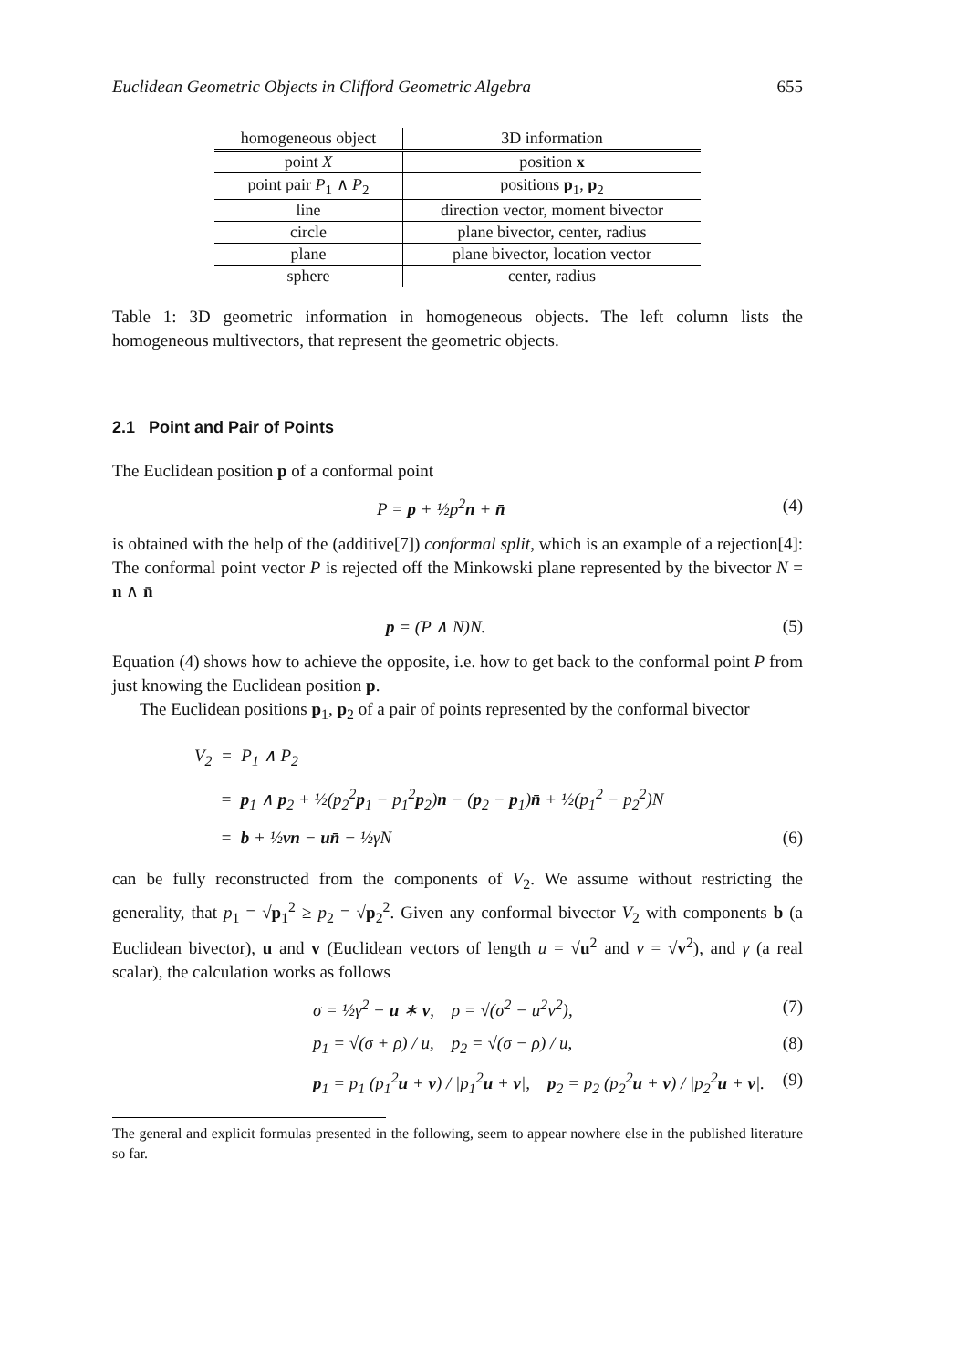Euclidean Geometric Objects in Clifford Geometric Algebra 655
| homogeneous object | 3D information |
| --- | --- |
| point X | position x |
| point pair P<sub>1</sub> ∧ P<sub>2</sub> | positions p<sub>1</sub>, p<sub>2</sub> |
| line | direction vector, moment bivector |
| circle | plane bivector, center, radius |
| plane | plane bivector, location vector |
| sphere | center, radius |
Table 1: 3D geometric information in homogeneous objects. The left column lists the homogeneous multivectors, that represent the geometric objects.
2.1 Point and Pair of Points
The Euclidean position p of a conformal point
P = p + ½p<sup>2</sup>n + n̄ (4)
is obtained with the help of the (additive[7]) conformal split, which is an example of a rejection[4]: The conformal point vector P is rejected off the Minkowski plane represented by the bivector N = n ∧ n̄
p = (P ∧ N)N. (5)
Equation (4) shows how to achieve the opposite, i.e. how to get back to the conformal point P from just knowing the Euclidean position p.
The Euclidean positions p<sub>1</sub>, p<sub>2</sub> of a pair of points represented by the conformal bivector
V<sub>2</sub> = P<sub>1</sub> ∧ P<sub>2</sub>
= p<sub>1</sub> ∧ p<sub>2</sub> + ½(p<sub>2</sub><sup>2</sup>p<sub>1</sub> − p<sub>1</sub><sup>2</sup>p<sub>2</sub>)n − (p<sub>2</sub> − p<sub>1</sub>)n̄ + ½(p<sub>1</sub><sup>2</sup> − p<sub>2</sub><sup>2</sup>)N
= b + ½vn − un̄ − ½γN (6)
can be fully reconstructed from the components of V<sub>2</sub>. We assume without restricting the generality, that p<sub>1</sub> = √p<sub>1</sub><sup>2</sup> ≥ p<sub>2</sub> = √p<sub>2</sub><sup>2</sup>. Given any conformal bivector V<sub>2</sub> with components b (a Euclidean bivector), u and v (Euclidean vectors of length u = √u<sup>2</sup> and v = √v<sup>2</sup>), and γ (a real scalar), the calculation works as follows
σ = ½γ<sup>2</sup> − u ∗ v, ρ = √(σ<sup>2</sup> − u<sup>2</sup>v<sup>2</sup>), (7)
p<sub>1</sub> = √(σ + ρ) / u, p<sub>2</sub> = √(σ − ρ) / u, (8)
p<sub>1</sub> = p<sub>1</sub> (p<sub>1</sub><sup>2</sup>u + v) / |p<sub>1</sub><sup>2</sup>u + v|, p<sub>2</sub> = p<sub>2</sub> (p<sub>2</sub><sup>2</sup>u + v) / |p<sub>2</sub><sup>2</sup>u + v|. (9)
The general and explicit formulas presented in the following, seem to appear nowhere else in the published literature so far.